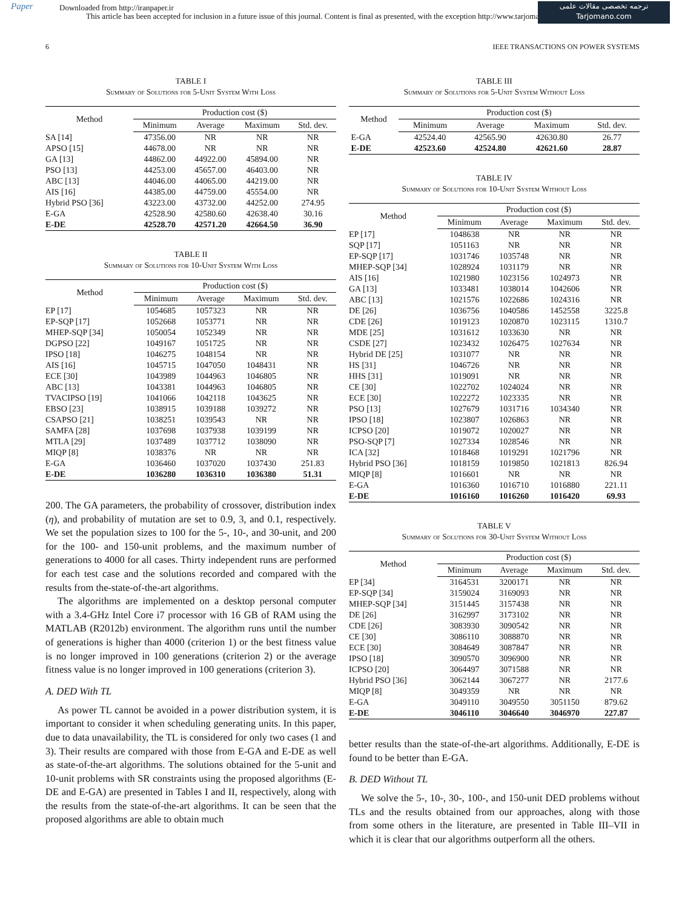Paper
Downloaded from http://iranpaper.ir
This article has been accepted for inclusion in a future issue of this journal. Content is final as presented, with the exception http://www.tarjomano.com
ترجمه تخصصی مقالات علمی
Tarjomano.com
6 IEEE TRANSACTIONS ON POWER SYSTEMS
TABLE I
Summary of Solutions for 5-Unit System With Loss
| Method | Production cost ($) | | | |
| --- | --- | --- | --- | --- |
| | Minimum | Average | Maximum | Std. dev. |
| SA [14] | 47356.00 | NR | NR | NR |
| APSO [15] | 44678.00 | NR | NR | NR |
| GA [13] | 44862.00 | 44922.00 | 45894.00 | NR |
| PSO [13] | 44253.00 | 45657.00 | 46403.00 | NR |
| ABC [13] | 44046.00 | 44065.00 | 44219.00 | NR |
| AIS [16] | 44385.00 | 44759.00 | 45554.00 | NR |
| Hybrid PSO [36] | 43223.00 | 43732.00 | 44252.00 | 274.95 |
| E-GA | 42528.90 | 42580.60 | 42638.40 | 30.16 |
| E-DE | 42528.70 | 42571.20 | 42664.50 | 36.90 |
TABLE II
Summary of Solutions for 10-Unit System With Loss
| Method | Production cost ($) | | | |
| --- | --- | --- | --- | --- |
| | Minimum | Average | Maximum | Std. dev. |
| EP [17] | 1054685 | 1057323 | NR | NR |
| EP-SQP [17] | 1052668 | 1053771 | NR | NR |
| MHEP-SQP [34] | 1050054 | 1052349 | NR | NR |
| DGPSO [22] | 1049167 | 1051725 | NR | NR |
| IPSO [18] | 1046275 | 1048154 | NR | NR |
| AIS [16] | 1045715 | 1047050 | 1048431 | NR |
| ECE [30] | 1043989 | 1044963 | 1046805 | NR |
| ABC [13] | 1043381 | 1044963 | 1046805 | NR |
| TVACIPSO [19] | 1041066 | 1042118 | 1043625 | NR |
| EBSO [23] | 1038915 | 1039188 | 1039272 | NR |
| CSAPSO [21] | 1038251 | 1039543 | NR | NR |
| SAMFA [28] | 1037698 | 1037938 | 1039199 | NR |
| MTLA [29] | 1037489 | 1037712 | 1038090 | NR |
| MIQP [8] | 1038376 | NR | NR | NR |
| E-GA | 1036460 | 1037020 | 1037430 | 251.83 |
| E-DE | 1036280 | 1036310 | 1036380 | 51.31 |
200. The GA parameters, the probability of crossover, distribution index (η), and probability of mutation are set to 0.9, 3, and 0.1, respectively. We set the population sizes to 100 for the 5-, 10-, and 30-unit, and 200 for the 100- and 150-unit problems, and the maximum number of generations to 4000 for all cases. Thirty independent runs are performed for each test case and the solutions recorded and compared with the results from the-state-of-the-art algorithms.
The algorithms are implemented on a desktop personal computer with a 3.4-GHz Intel Core i7 processor with 16 GB of RAM using the MATLAB (R2012b) environment. The algorithm runs until the number of generations is higher than 4000 (criterion 1) or the best fitness value is no longer improved in 100 generations (criterion 2) or the average fitness value is no longer improved in 100 generations (criterion 3).
A. DED With TL
As power TL cannot be avoided in a power distribution system, it is important to consider it when scheduling generating units. In this paper, due to data unavailability, the TL is considered for only two cases (1 and 3). Their results are compared with those from E-GA and E-DE as well as state-of-the-art algorithms. The solutions obtained for the 5-unit and 10-unit problems with SR constraints using the proposed algorithms (E-DE and E-GA) are presented in Tables I and II, respectively, along with the results from the state-of-the-art algorithms. It can be seen that the proposed algorithms are able to obtain much
TABLE III
Summary of Solutions for 5-Unit System Without Loss
| Method | Production cost ($) | | | |
| --- | --- | --- | --- | --- |
| | Minimum | Average | Maximum | Std. dev. |
| E-GA | 42524.40 | 42565.90 | 42630.80 | 26.77 |
| E-DE | 42523.60 | 42524.80 | 42621.60 | 28.87 |
TABLE IV
Summary of Solutions for 10-Unit System Without Loss
| Method | Production cost ($) | | | |
| --- | --- | --- | --- | --- |
| | Minimum | Average | Maximum | Std. dev. |
| EP [17] | 1048638 | NR | NR | NR |
| SQP [17] | 1051163 | NR | NR | NR |
| EP-SQP [17] | 1031746 | 1035748 | NR | NR |
| MHEP-SQP [34] | 1028924 | 1031179 | NR | NR |
| AIS [16] | 1021980 | 1023156 | 1024973 | NR |
| GA [13] | 1033481 | 1038014 | 1042606 | NR |
| ABC [13] | 1021576 | 1022686 | 1024316 | NR |
| DE [26] | 1036756 | 1040586 | 1452558 | 3225.8 |
| CDE [26] | 1019123 | 1020870 | 1023115 | 1310.7 |
| MDE [25] | 1031612 | 1033630 | NR | NR |
| CSDE [27] | 1023432 | 1026475 | 1027634 | NR |
| Hybrid DE [25] | 1031077 | NR | NR | NR |
| HS [31] | 1046726 | NR | NR | NR |
| HHS [31] | 1019091 | NR | NR | NR |
| CE [30] | 1022702 | 1024024 | NR | NR |
| ECE [30] | 1022272 | 1023335 | NR | NR |
| PSO [13] | 1027679 | 1031716 | 1034340 | NR |
| IPSO [18] | 1023807 | 1026863 | NR | NR |
| ICPSO [20] | 1019072 | 1020027 | NR | NR |
| PSO-SQP [7] | 1027334 | 1028546 | NR | NR |
| ICA [32] | 1018468 | 1019291 | 1021796 | NR |
| Hybrid PSO [36] | 1018159 | 1019850 | 1021813 | 826.94 |
| MIQP [8] | 1016601 | NR | NR | NR |
| E-GA | 1016360 | 1016710 | 1016880 | 221.11 |
| E-DE | 1016160 | 1016260 | 1016420 | 69.93 |
TABLE V
Summary of Solutions for 30-Unit System Without Loss
| Method | Production cost ($) | | | |
| --- | --- | --- | --- | --- |
| | Minimum | Average | Maximum | Std. dev. |
| EP [34] | 3164531 | 3200171 | NR | NR |
| EP-SQP [34] | 3159024 | 3169093 | NR | NR |
| MHEP-SQP [34] | 3151445 | 3157438 | NR | NR |
| DE [26] | 3162997 | 3173102 | NR | NR |
| CDE [26] | 3083930 | 3090542 | NR | NR |
| CE [30] | 3086110 | 3088870 | NR | NR |
| ECE [30] | 3084649 | 3087847 | NR | NR |
| IPSO [18] | 3090570 | 3096900 | NR | NR |
| ICPSO [20] | 3064497 | 3071588 | NR | NR |
| Hybrid PSO [36] | 3062144 | 3067277 | NR | 2177.6 |
| MIQP [8] | 3049359 | NR | NR | NR |
| E-GA | 3049110 | 3049550 | 3051150 | 879.62 |
| E-DE | 3046110 | 3046640 | 3046970 | 227.87 |
better results than the state-of-the-art algorithms. Additionally, E-DE is found to be better than E-GA.
B. DED Without TL
We solve the 5-, 10-, 30-, 100-, and 150-unit DED problems without TLs and the results obtained from our approaches, along with those from some others in the literature, are presented in Table III–VII in which it is clear that our algorithms outperform all the others.